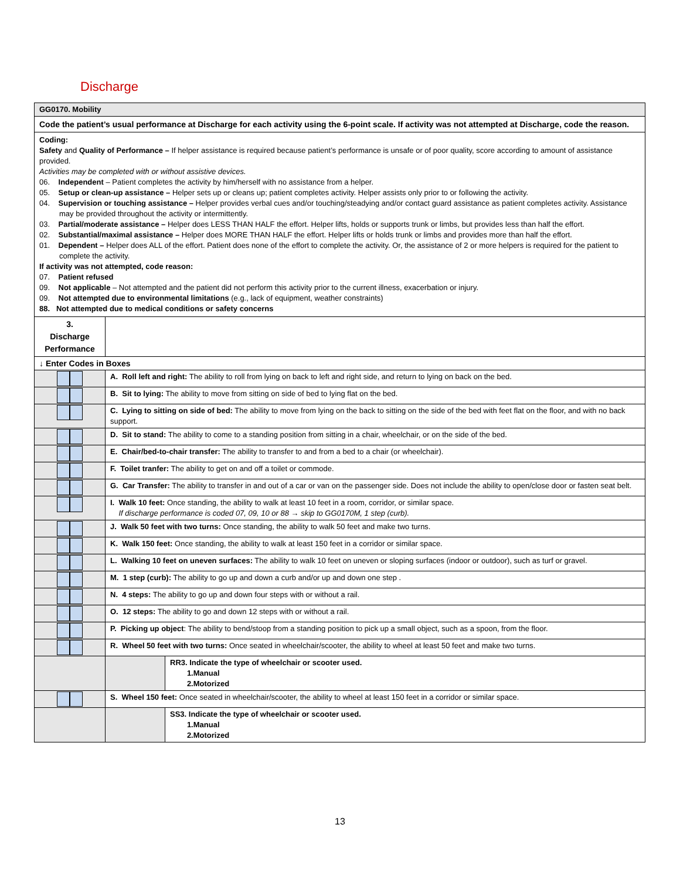Discharge
| GG0170. Mobility | | |
| Code the patient’s usual performance at Discharge for each activity using the 6-point scale. If activity was not attempted at Discharge, code the reason. | | |
| Coding: Safety and Quality of Performance – If helper assistance is required because patient’s performance is unsafe or of poor quality, score according to amount of assistance provided. Activities may be completed with or without assistive devices. 06. Independent – Patient completes the activity by him/herself with no assistance from a helper. 05. Setup or clean-up assistance – Helper sets up or cleans up; patient completes activity. Helper assists only prior to or following the activity. 04. Supervision or touching assistance – Helper provides verbal cues and/or touching/steadying and/or contact guard assistance as patient completes activity. Assistance may be provided throughout the activity or intermittently. 03. Partial/moderate assistance – Helper does LESS THAN HALF the effort. Helper lifts, holds or supports trunk or limbs, but provides less than half the effort. 02. Substantial/maximal assistance – Helper does MORE THAN HALF the effort. Helper lifts or holds trunk or limbs and provides more than half the effort. 01. Dependent – Helper does ALL of the effort. Patient does none of the effort to complete the activity. Or, the assistance of 2 or more helpers is required for the patient to complete the activity. If activity was not attempted, code reason: 07. Patient refused 09. Not applicable – Not attempted and the patient did not perform this activity prior to the current illness, exacerbation or injury. 09. Not attempted due to environmental limitations (e.g., lack of equipment, weather constraints) 88. Not attempted due to medical conditions or safety concerns | | |
| 3. Discharge Performance | | |
| ↓ Enter Codes in Boxes | | |
| | A. Roll left and right: The ability to roll from lying on back to left and right side, and return to lying on back on the bed. | |
| | B. Sit to lying: The ability to move from sitting on side of bed to lying flat on the bed. | |
| | C. Lying to sitting on side of bed: The ability to move from lying on the back to sitting on the side of the bed with feet flat on the floor, and with no back support. | |
| | D. Sit to stand: The ability to come to a standing position from sitting in a chair, wheelchair, or on the side of the bed. | |
| | E. Chair/bed-to-chair transfer: The ability to transfer to and from a bed to a chair (or wheelchair). | |
| | F. Toilet tranfer: The ability to get on and off a toilet or commode. | |
| | G. Car Transfer: The ability to transfer in and out of a car or van on the passenger side. Does not include the ability to open/close door or fasten seat belt. | |
| | I. Walk 10 feet: Once standing, the ability to walk at least 10 feet in a room, corridor, or similar space. If discharge performance is coded 07, 09, 10 or 88 → skip to GG0170M, 1 step (curb). | |
| | J. Walk 50 feet with two turns: Once standing, the ability to walk 50 feet and make two turns. | |
| | K. Walk 150 feet: Once standing, the ability to walk at least 150 feet in a corridor or similar space. | |
| | L. Walking 10 feet on uneven surfaces: The ability to walk 10 feet on uneven or sloping surfaces (indoor or outdoor), such as turf or gravel. | |
| | M. 1 step (curb): The ability to go up and down a curb and/or up and down one step . | |
| | N. 4 steps: The ability to go up and down four steps with or without a rail. | |
| | O. 12 steps: The ability to go and down 12 steps with or without a rail. | |
| | P. Picking up object : The ability to bend/stoop from a standing position to pick up a small object, such as a spoon, from the floor. | |
| | R. Wheel 50 feet with two turns: Once seated in wheelchair/scooter, the ability to wheel at least 50 feet and make two turns. | |
| | | RR3. Indicate the type of wheelchair or scooter used. 1.Manual 2.Motorized |
| | S. Wheel 150 feet: Once seated in wheelchair/scooter, the ability to wheel at least 150 feet in a corridor or similar space. | |
| | | SS3. Indicate the type of wheelchair or scooter used. 1.Manual 2.Motorized |
13